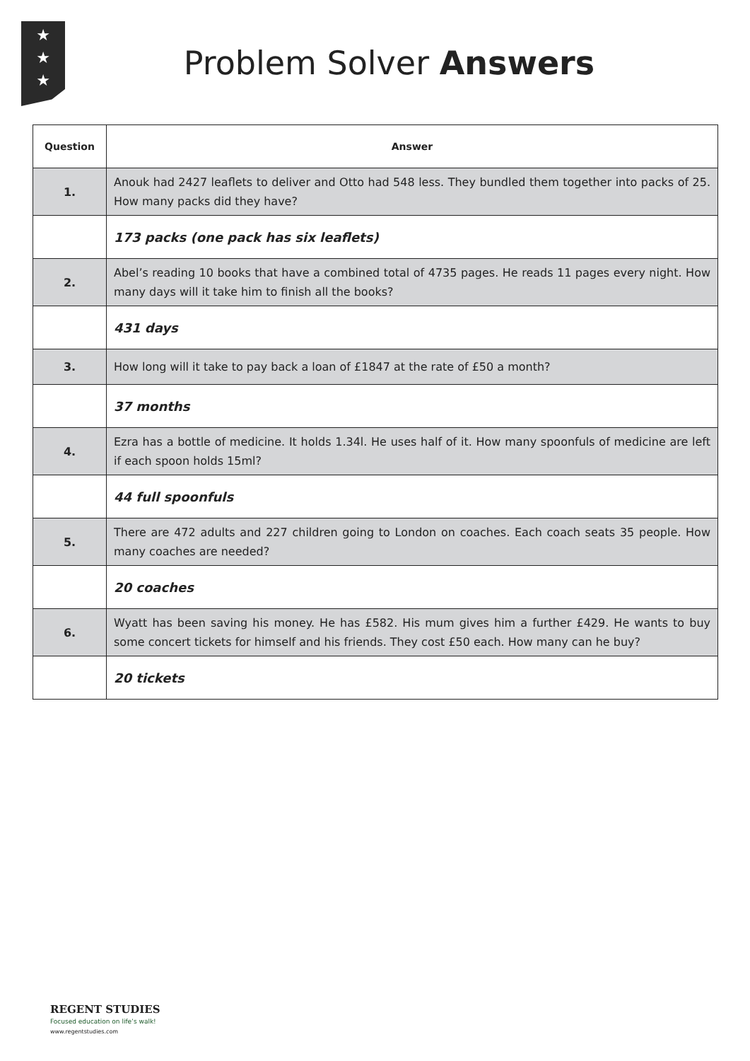★
★
★
Problem Solver Answers
| Question | Answer |
| --- | --- |
| 1. | Anouk had 2427 leaflets to deliver and Otto had 548 less. They bundled them together into packs of 25. How many packs did they have? |
| | 173 packs (one pack has six leaflets) |
| 2. | Abel’s reading 10 books that have a combined total of 4735 pages. He reads 11 pages every night. How many days will it take him to finish all the books? |
| | 431 days |
| 3. | How long will it take to pay back a loan of £1847 at the rate of £50 a month? |
| | 37 months |
| 4. | Ezra has a bottle of medicine. It holds 1.34l. He uses half of it. How many spoonfuls of medicine are left if each spoon holds 15ml? |
| | 44 full spoonfuls |
| 5. | There are 472 adults and 227 children going to London on coaches. Each coach seats 35 people. How many coaches are needed? |
| | 20 coaches |
| 6. | Wyatt has been saving his money. He has £582. His mum gives him a further £429. He wants to buy some concert tickets for himself and his friends. They cost £50 each. How many can he buy? |
| | 20 tickets |
REGENT STUDIES
Focused education on life’s walk!
www.regentstudies.com